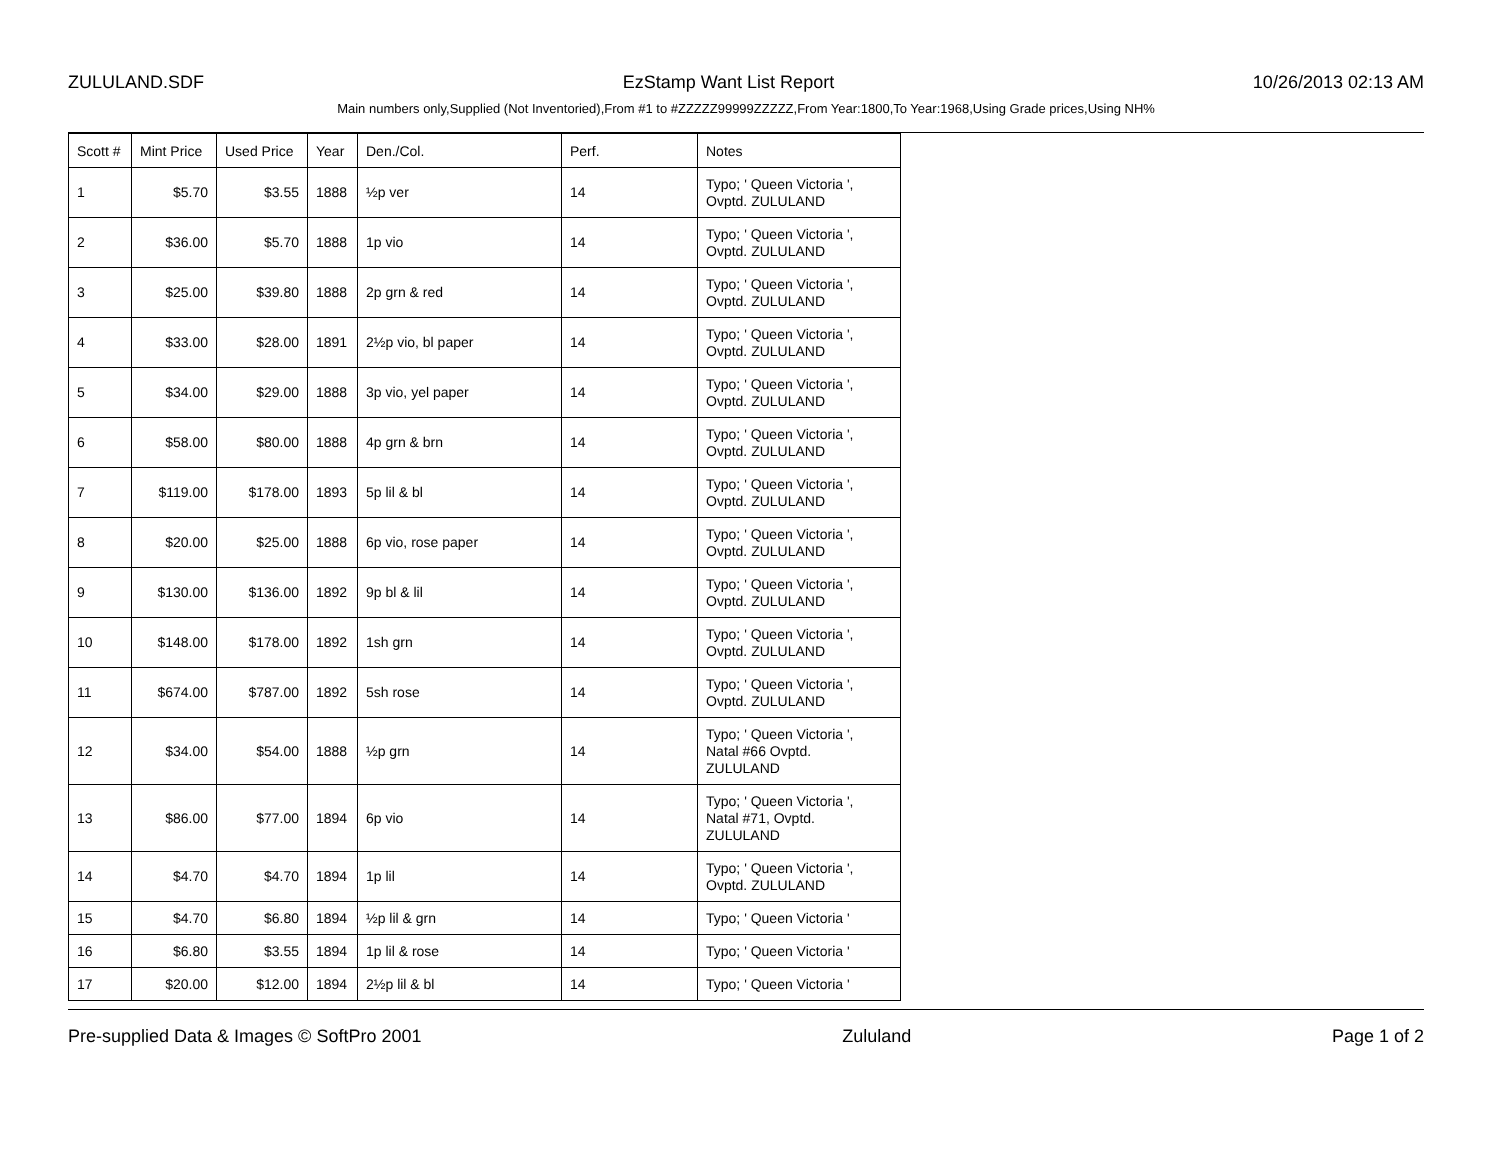ZULULAND.SDF EzStamp Want List Report 10/26/2013 02:13 AM
Main numbers only,Supplied (Not Inventoried),From #1 to #ZZZZZ99999ZZZZZ,From Year:1800,To Year:1968,Using Grade prices,Using NH%
| Scott # | Mint Price | Used Price | Year | Den./Col. | Perf. | Notes |
| --- | --- | --- | --- | --- | --- | --- |
| 1 | $5.70 | $3.55 | 1888 | ½p ver | 14 | Typo; ' Queen Victoria ', Ovptd. ZULULAND |
| 2 | $36.00 | $5.70 | 1888 | 1p vio | 14 | Typo; ' Queen Victoria ', Ovptd. ZULULAND |
| 3 | $25.00 | $39.80 | 1888 | 2p grn & red | 14 | Typo; ' Queen Victoria ', Ovptd. ZULULAND |
| 4 | $33.00 | $28.00 | 1891 | 2½p vio, bl paper | 14 | Typo; ' Queen Victoria ', Ovptd. ZULULAND |
| 5 | $34.00 | $29.00 | 1888 | 3p vio, yel paper | 14 | Typo; ' Queen Victoria ', Ovptd. ZULULAND |
| 6 | $58.00 | $80.00 | 1888 | 4p grn & brn | 14 | Typo; ' Queen Victoria ', Ovptd. ZULULAND |
| 7 | $119.00 | $178.00 | 1893 | 5p lil & bl | 14 | Typo; ' Queen Victoria ', Ovptd. ZULULAND |
| 8 | $20.00 | $25.00 | 1888 | 6p vio, rose paper | 14 | Typo; ' Queen Victoria ', Ovptd. ZULULAND |
| 9 | $130.00 | $136.00 | 1892 | 9p bl & lil | 14 | Typo; ' Queen Victoria ', Ovptd. ZULULAND |
| 10 | $148.00 | $178.00 | 1892 | 1sh grn | 14 | Typo; ' Queen Victoria ', Ovptd. ZULULAND |
| 11 | $674.00 | $787.00 | 1892 | 5sh rose | 14 | Typo; ' Queen Victoria ', Ovptd. ZULULAND |
| 12 | $34.00 | $54.00 | 1888 | ½p grn | 14 | Typo; ' Queen Victoria ', Natal #66 Ovptd. ZULULAND |
| 13 | $86.00 | $77.00 | 1894 | 6p vio | 14 | Typo; ' Queen Victoria ', Natal #71, Ovptd. ZULULAND |
| 14 | $4.70 | $4.70 | 1894 | 1p lil | 14 | Typo; ' Queen Victoria ', Ovptd. ZULULAND |
| 15 | $4.70 | $6.80 | 1894 | ½p lil & grn | 14 | Typo; ' Queen Victoria ' |
| 16 | $6.80 | $3.55 | 1894 | 1p lil & rose | 14 | Typo; ' Queen Victoria ' |
| 17 | $20.00 | $12.00 | 1894 | 2½p lil & bl | 14 | Typo; ' Queen Victoria ' |
Pre-supplied Data & Images © SoftPro 2001 Zululand Page 1 of 2